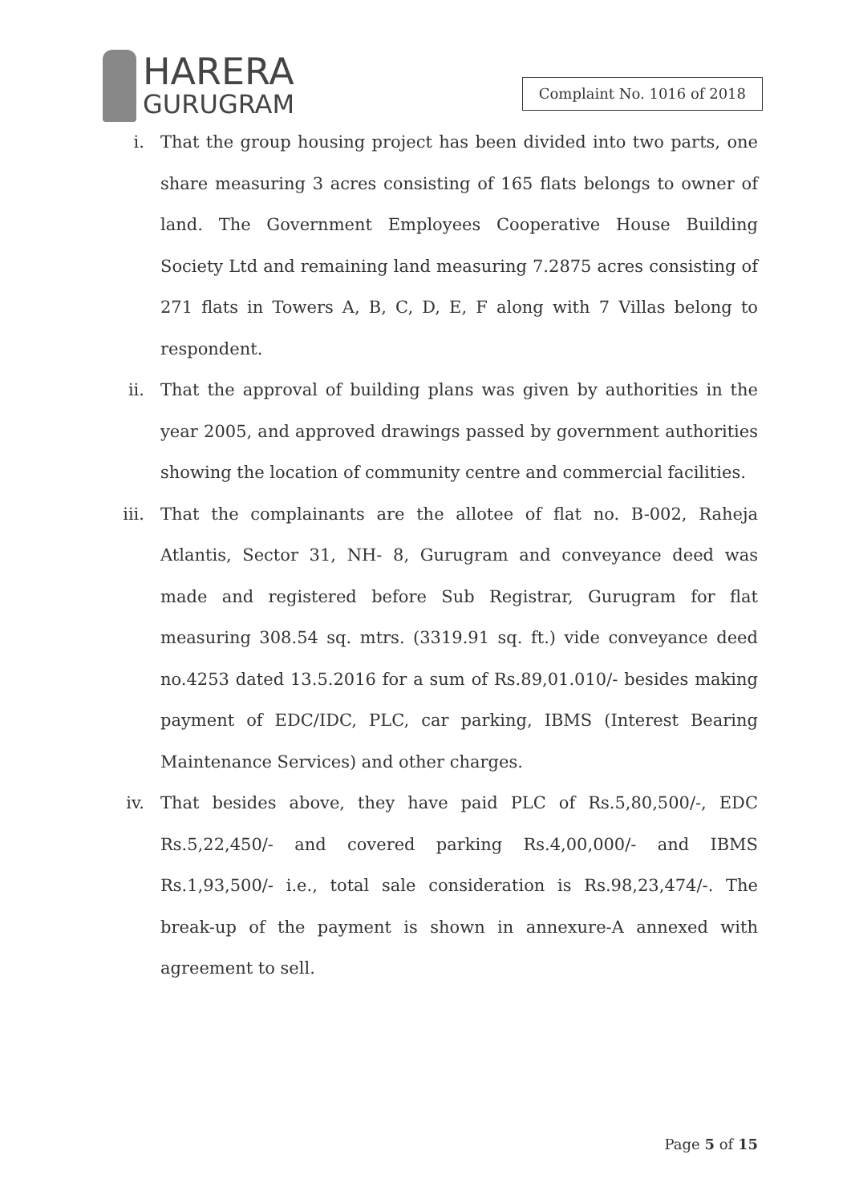HARERA
GURUGRAM
Complaint No. 1016 of 2018
i. That the group housing project has been divided into two parts, one share measuring 3 acres consisting of 165 flats belongs to owner of land. The Government Employees Cooperative House Building Society Ltd and remaining land measuring 7.2875 acres consisting of 271 flats in Towers A, B, C, D, E, F along with 7 Villas belong to respondent.
ii. That the approval of building plans was given by authorities in the year 2005, and approved drawings passed by government authorities showing the location of community centre and commercial facilities.
iii. That the complainants are the allotee of flat no. B-002, Raheja Atlantis, Sector 31, NH- 8, Gurugram and conveyance deed was made and registered before Sub Registrar, Gurugram for flat measuring 308.54 sq. mtrs. (3319.91 sq. ft.) vide conveyance deed no.4253 dated 13.5.2016 for a sum of Rs.89,01.010/- besides making payment of EDC/IDC, PLC, car parking, IBMS (Interest Bearing Maintenance Services) and other charges.
iv. That besides above, they have paid PLC of Rs.5,80,500/-, EDC Rs.5,22,450/- and covered parking Rs.4,00,000/- and IBMS Rs.1,93,500/- i.e., total sale consideration is Rs.98,23,474/-. The break-up of the payment is shown in annexure-A annexed with agreement to sell.
Page 5 of 15